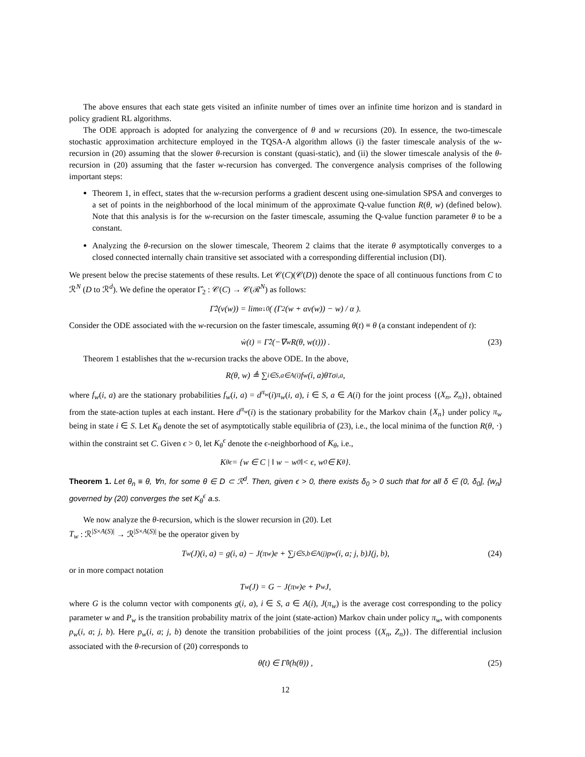The above ensures that each state gets visited an infinite number of times over an infinite time horizon and is standard in policy gradient RL algorithms.
The ODE approach is adopted for analyzing the convergence of θ and w recursions (20). In essence, the two-timescale stochastic approximation architecture employed in the TQSA-A algorithm allows (i) the faster timescale analysis of the w-recursion in (20) assuming that the slower θ-recursion is constant (quasi-static), and (ii) the slower timescale analysis of the θ-recursion in (20) assuming that the faster w-recursion has converged. The convergence analysis comprises of the following important steps:
Theorem 1, in effect, states that the w-recursion performs a gradient descent using one-simulation SPSA and converges to a set of points in the neighborhood of the local minimum of the approximate Q-value function R(θ, w) (defined below). Note that this analysis is for the w-recursion on the faster timescale, assuming the Q-value function parameter θ to be a constant.
Analyzing the θ-recursion on the slower timescale, Theorem 2 claims that the iterate θ asymptotically converges to a closed connected internally chain transitive set associated with a corresponding differential inclusion (DI).
We present below the precise statements of these results. Let 𝒞(C)(𝒞(D)) denote the space of all continuous functions from C to ℛ<sup>N</sup> (D to ℛ<sup>d</sup>). We define the operator Γ̂<sub>2</sub> : 𝒞(C) → 𝒞(ℛ<sup>N</sup>) as follows:
Γ̂<sub>2</sub>(v(w)) = lim<sub>α↓0</sub> ( (Γ<sub>2</sub>(w + αv(w)) − w) / α ).
Consider the ODE associated with the w-recursion on the faster timescale, assuming θ(t) ≡ θ (a constant independent of t):
ẇ(t) = Γ̂<sub>2</sub> (−∇<sub>w</sub>R(θ, w(t))) . (23)
Theorem 1 establishes that the w-recursion tracks the above ODE. In the above,
R(θ, w) ≜ ∑<sub>i∈S,a∈A(i)</sub> f<sub>w</sub>(i, a)θ<sup>T</sup>σ<sub>i,a</sub>,
where f<sub>w</sub>(i, a) are the stationary probabilities f<sub>w</sub>(i, a) = d<sup>π<sub>w</sub></sup>(i)π<sub>w</sub>(i, a), i ∈ S, a ∈ A(i) for the joint process {(X<sub>n</sub>, Z<sub>n</sub>)}, obtained from the state-action tuples at each instant. Here d<sup>π<sub>w</sub></sup>(i) is the stationary probability for the Markov chain {X<sub>n</sub>} under policy π<sub>w</sub> being in state i ∈ S. Let K<sub>θ</sub> denote the set of asymptotically stable equilibria of (23), i.e., the local minima of the function R(θ, ·) within the constraint set C. Given ϵ > 0, let K<sub>θ</sub><sup>ϵ</sup> denote the ϵ-neighborhood of K<sub>θ</sub>, i.e.,
K<sub>θ</sub><sup>ϵ</sup> = {w ∈ C | ‖ w − w<sub>0</sub> ‖< ϵ, w<sub>0</sub> ∈ K<sub>θ</sub>}.
Theorem 1. Let θ<sub>n</sub> ≡ θ, ∀n, for some θ ∈ D ⊂ ℛ<sup>d</sup>. Then, given ϵ > 0, there exists δ<sub>0</sub> > 0 such that for all δ ∈ (0, δ<sub>0</sub>], {w<sub>n</sub>} governed by (20) converges the set K<sub>θ</sub><sup>ϵ</sup> a.s.
We now analyze the θ-recursion, which is the slower recursion in (20). Let
T<sub>w</sub> : ℛ<sup>|S×A(S)|</sup> → ℛ<sup>|S×A(S)|</sup> be the operator given by
T<sub>w</sub>(J)(i, a) = g(i, a) − J(π<sub>w</sub>)e + ∑<sub>j∈S,b∈A(j)</sub> p<sub>w</sub>(i, a; j, b)J(j, b), (24)
or in more compact notation
T<sub>w</sub>(J) = G − J(π<sub>w</sub>)e + P<sub>w</sub>J,
where G is the column vector with components g(i, a), i ∈ S, a ∈ A(i), J(π<sub>w</sub>) is the average cost corresponding to the policy parameter w and P<sub>w</sub> is the transition probability matrix of the joint (state-action) Markov chain under policy π<sub>w</sub>, with components p<sub>w</sub>(i, a; j, b). Here p<sub>w</sub>(i, a; j, b) denote the transition probabilities of the joint process {(X<sub>n</sub>, Z<sub>n</sub>)}. The differential inclusion associated with the θ-recursion of (20) corresponds to
θ̇(t) ∈ Γ̂<sub>θ</sub> (h(θ)) , (25)
12